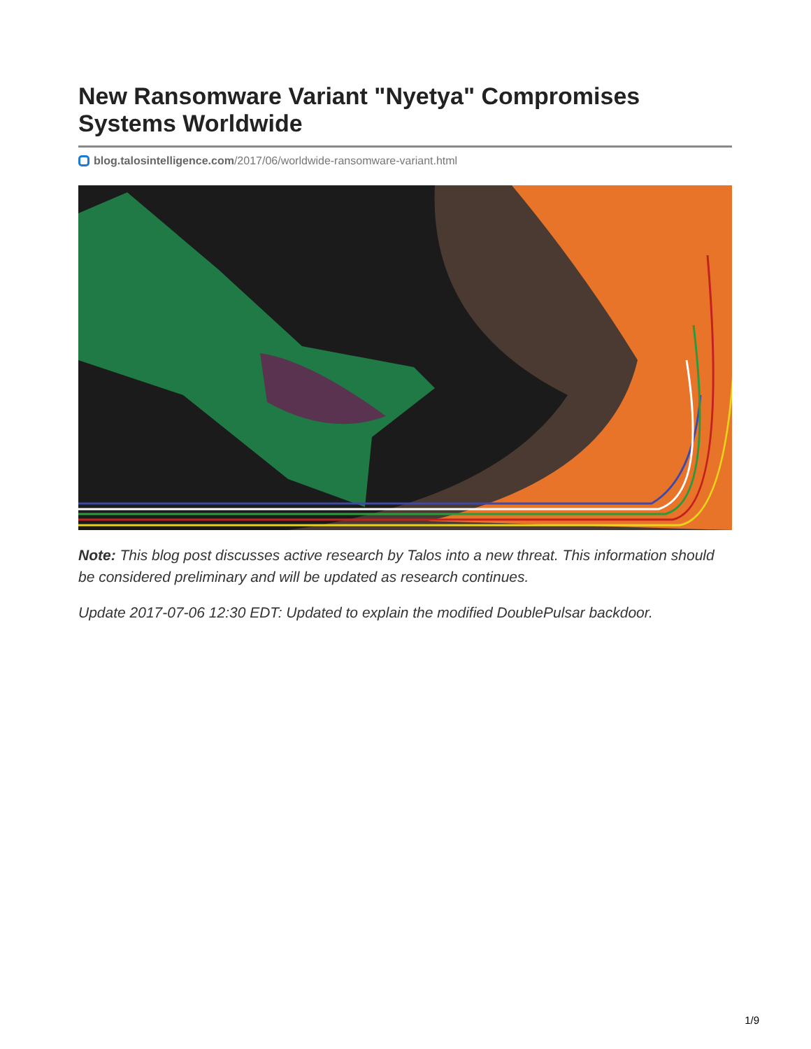New Ransomware Variant "Nyetya" Compromises Systems Worldwide
blog.talosintelligence.com/2017/06/worldwide-ransomware-variant.html
Note: This blog post discusses active research by Talos into a new threat. This information should be considered preliminary and will be updated as research continues.
Update 2017-07-06 12:30 EDT: Updated to explain the modified DoublePulsar backdoor.
1/9